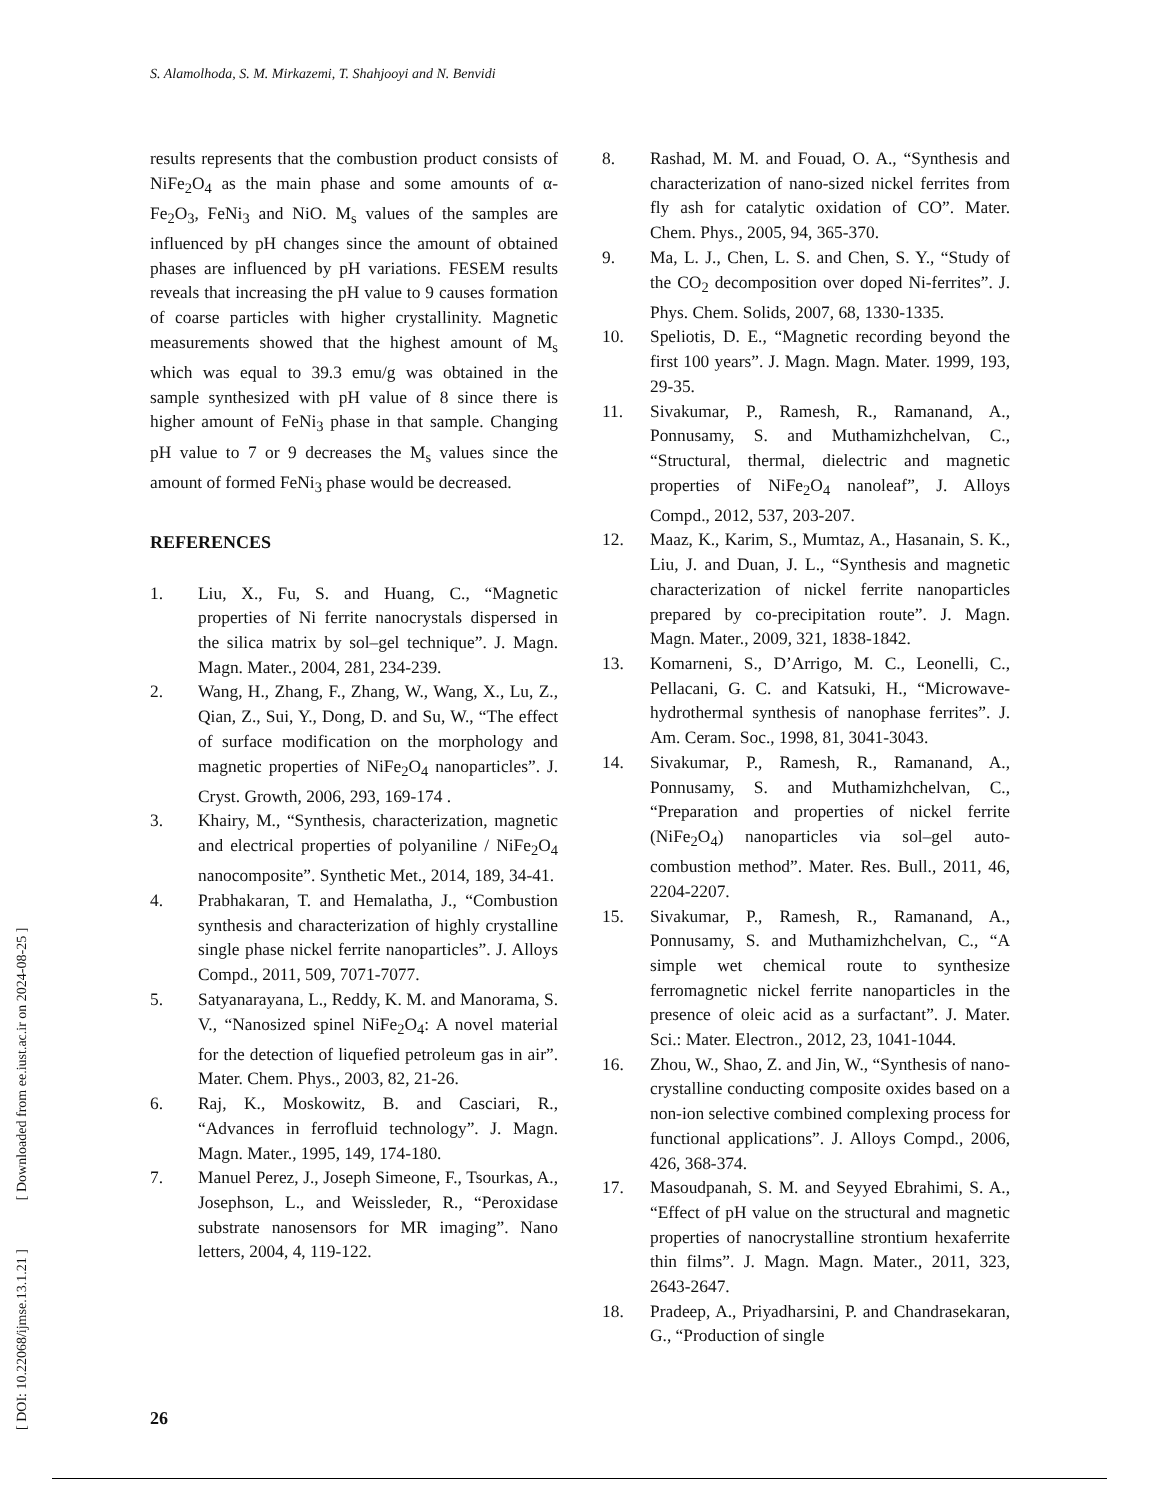S. Alamolhoda, S. M. Mirkazemi, T. Shahjooyi and N. Benvidi
results represents that the combustion product consists of NiFe<sub>2</sub>O<sub>4</sub> as the main phase and some amounts of α-Fe<sub>2</sub>O<sub>3</sub>, FeNi<sub>3</sub> and NiO. M<sub>s</sub> values of the samples are influenced by pH changes since the amount of obtained phases are influenced by pH variations. FESEM results reveals that increasing the pH value to 9 causes formation of coarse particles with higher crystallinity. Magnetic measurements showed that the highest amount of M<sub>s</sub> which was equal to 39.3 emu/g was obtained in the sample synthesized with pH value of 8 since there is higher amount of FeNi<sub>3</sub> phase in that sample. Changing pH value to 7 or 9 decreases the M<sub>s</sub> values since the amount of formed FeNi<sub>3</sub> phase would be decreased.
REFERENCES
1. Liu, X., Fu, S. and Huang, C., “Magnetic properties of Ni ferrite nanocrystals dispersed in the silica matrix by sol–gel technique”. J. Magn. Magn. Mater., 2004, 281, 234-239.
2. Wang, H., Zhang, F., Zhang, W., Wang, X., Lu, Z., Qian, Z., Sui, Y., Dong, D. and Su, W., “The effect of surface modification on the morphology and magnetic properties of NiFe<sub>2</sub>O<sub>4</sub> nanoparticles”. J. Cryst. Growth, 2006, 293, 169-174 .
3. Khairy, M., “Synthesis, characterization, magnetic and electrical properties of polyaniline / NiFe<sub>2</sub>O<sub>4</sub> nanocomposite”. Synthetic Met., 2014, 189, 34-41.
4. Prabhakaran, T. and Hemalatha, J., “Combustion synthesis and characterization of highly crystalline single phase nickel ferrite nanoparticles”. J. Alloys Compd., 2011, 509, 7071-7077.
5. Satyanarayana, L., Reddy, K. M. and Manorama, S. V., “Nanosized spinel NiFe<sub>2</sub>O<sub>4</sub>: A novel material for the detection of liquefied petroleum gas in air”. Mater. Chem. Phys., 2003, 82, 21-26.
6. Raj, K., Moskowitz, B. and Casciari, R., “Advances in ferrofluid technology”. J. Magn. Magn. Mater., 1995, 149, 174-180.
7. Manuel Perez, J., Joseph Simeone, F., Tsourkas, A., Josephson, L., and Weissleder, R., “Peroxidase substrate nanosensors for MR imaging”. Nano letters, 2004, 4, 119-122.
8. Rashad, M. M. and Fouad, O. A., “Synthesis and characterization of nano-sized nickel ferrites from fly ash for catalytic oxidation of CO”. Mater. Chem. Phys., 2005, 94, 365-370.
9. Ma, L. J., Chen, L. S. and Chen, S. Y., “Study of the CO<sub>2</sub> decomposition over doped Ni-ferrites”. J. Phys. Chem. Solids, 2007, 68, 1330-1335.
10. Speliotis, D. E., “Magnetic recording beyond the first 100 years”. J. Magn. Magn. Mater. 1999, 193, 29-35.
11. Sivakumar, P., Ramesh, R., Ramanand, A., Ponnusamy, S. and Muthamizhchelvan, C., “Structural, thermal, dielectric and magnetic properties of NiFe<sub>2</sub>O<sub>4</sub> nanoleaf”, J. Alloys Compd., 2012, 537, 203-207.
12. Maaz, K., Karim, S., Mumtaz, A., Hasanain, S. K., Liu, J. and Duan, J. L., “Synthesis and magnetic characterization of nickel ferrite nanoparticles prepared by co-precipitation route”. J. Magn. Magn. Mater., 2009, 321, 1838-1842.
13. Komarneni, S., D’Arrigo, M. C., Leonelli, C., Pellacani, G. C. and Katsuki, H., “Microwave-hydrothermal synthesis of nanophase ferrites”. J. Am. Ceram. Soc., 1998, 81, 3041-3043.
14. Sivakumar, P., Ramesh, R., Ramanand, A., Ponnusamy, S. and Muthamizhchelvan, C., “Preparation and properties of nickel ferrite (NiFe<sub>2</sub>O<sub>4</sub>) nanoparticles via sol–gel auto-combustion method”. Mater. Res. Bull., 2011, 46, 2204-2207.
15. Sivakumar, P., Ramesh, R., Ramanand, A., Ponnusamy, S. and Muthamizhchelvan, C., “A simple wet chemical route to synthesize ferromagnetic nickel ferrite nanoparticles in the presence of oleic acid as a surfactant”. J. Mater. Sci.: Mater. Electron., 2012, 23, 1041-1044.
16. Zhou, W., Shao, Z. and Jin, W., “Synthesis of nano-crystalline conducting composite oxides based on a non-ion selective combined complexing process for functional applications”. J. Alloys Compd., 2006, 426, 368-374.
17. Masoudpanah, S. M. and Seyyed Ebrahimi, S. A., “Effect of pH value on the structural and magnetic properties of nanocrystalline strontium hexaferrite thin films”. J. Magn. Magn. Mater., 2011, 323, 2643-2647.
18. Pradeep, A., Priyadharsini, P. and Chandrasekaran, G., “Production of single
[ DOI: 10.22068/ijmse.13.1.21 ] [ Downloaded from ee.iust.ac.ir on 2024-08-25 ]
26